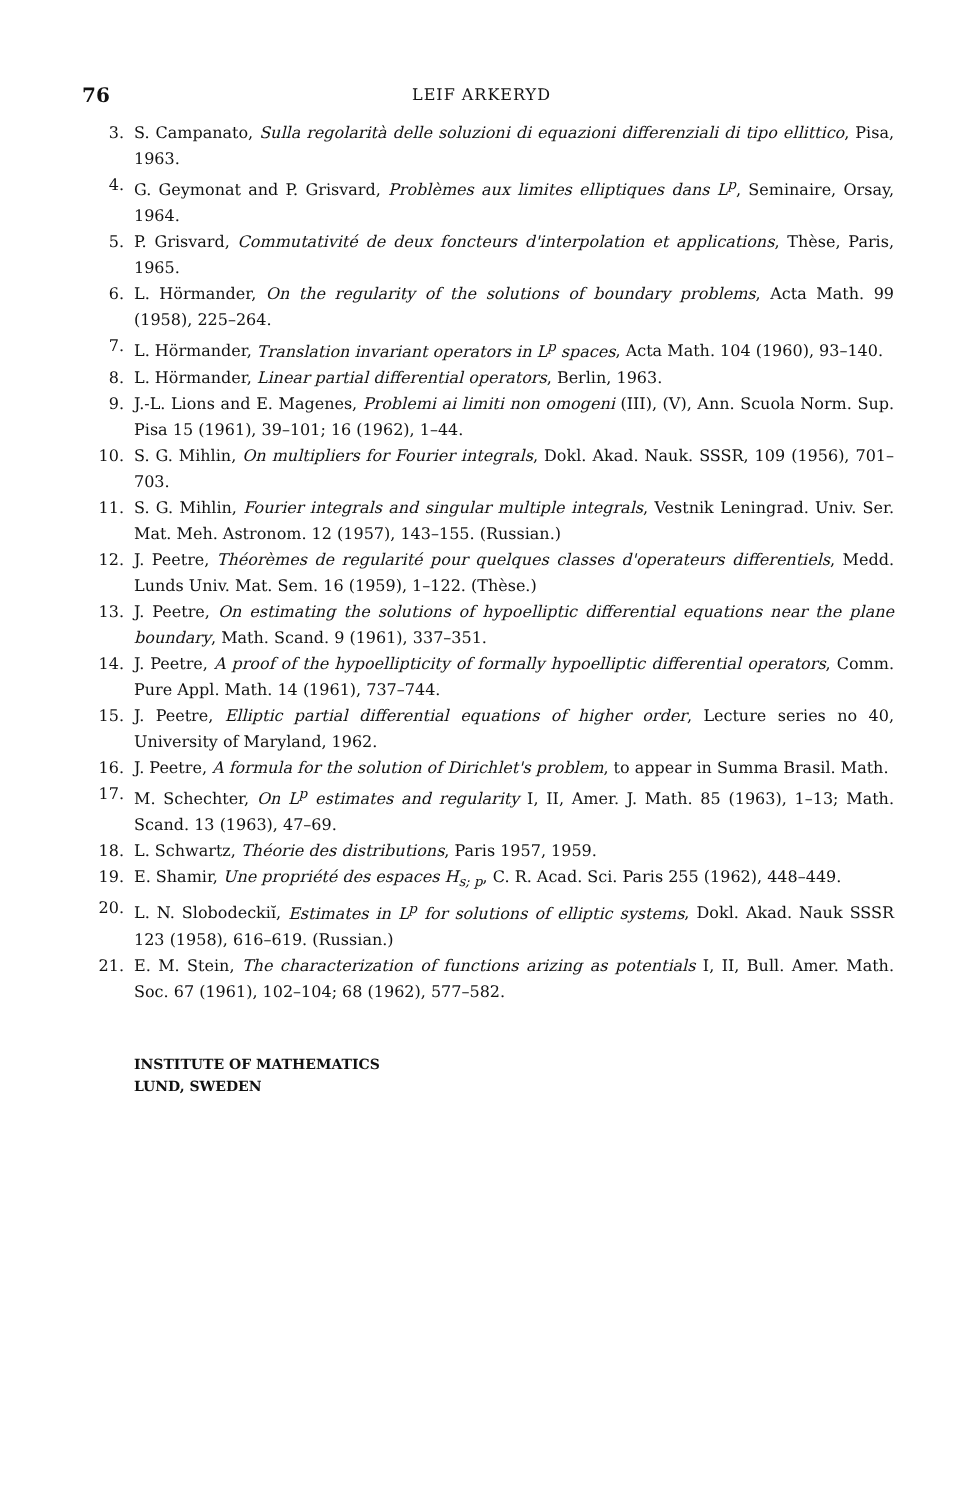76 LEIF ARKERYD
3. S. Campanato, Sulla regolarità delle soluzioni di equazioni differenziali di tipo ellittico, Pisa, 1963.
4. G. Geymonat and P. Grisvard, Problèmes aux limites elliptiques dans L<sup>p</sup>, Seminaire, Orsay, 1964.
5. P. Grisvard, Commutativité de deux foncteurs d'interpolation et applications, Thèse, Paris, 1965.
6. L. Hörmander, On the regularity of the solutions of boundary problems, Acta Math. 99 (1958), 225–264.
7. L. Hörmander, Translation invariant operators in L<sup>p</sup> spaces, Acta Math. 104 (1960), 93–140.
8. L. Hörmander, Linear partial differential operators, Berlin, 1963.
9. J.-L. Lions and E. Magenes, Problemi ai limiti non omogeni (III), (V), Ann. Scuola Norm. Sup. Pisa 15 (1961), 39–101; 16 (1962), 1–44.
10. S. G. Mihlin, On multipliers for Fourier integrals, Dokl. Akad. Nauk. SSSR, 109 (1956), 701–703.
11. S. G. Mihlin, Fourier integrals and singular multiple integrals, Vestnik Leningrad. Univ. Ser. Mat. Meh. Astronom. 12 (1957), 143–155. (Russian.)
12. J. Peetre, Théorèmes de regularité pour quelques classes d'operateurs differentiels, Medd. Lunds Univ. Mat. Sem. 16 (1959), 1–122. (Thèse.)
13. J. Peetre, On estimating the solutions of hypoelliptic differential equations near the plane boundary, Math. Scand. 9 (1961), 337–351.
14. J. Peetre, A proof of the hypoellipticity of formally hypoelliptic differential operators, Comm. Pure Appl. Math. 14 (1961), 737–744.
15. J. Peetre, Elliptic partial differential equations of higher order, Lecture series no 40, University of Maryland, 1962.
16. J. Peetre, A formula for the solution of Dirichlet's problem, to appear in Summa Brasil. Math.
17. M. Schechter, On L<sup>p</sup> estimates and regularity I, II, Amer. J. Math. 85 (1963), 1–13; Math. Scand. 13 (1963), 47–69.
18. L. Schwartz, Théorie des distributions, Paris 1957, 1959.
19. E. Shamir, Une propriété des espaces H<sub>s; p</sub>, C. R. Acad. Sci. Paris 255 (1962), 448–449.
20. L. N. Slobodeckiĭ, Estimates in L<sup>p</sup> for solutions of elliptic systems, Dokl. Akad. Nauk SSSR 123 (1958), 616–619. (Russian.)
21. E. M. Stein, The characterization of functions arizing as potentials I, II, Bull. Amer. Math. Soc. 67 (1961), 102–104; 68 (1962), 577–582.
INSTITUTE OF MATHEMATICS
LUND, SWEDEN